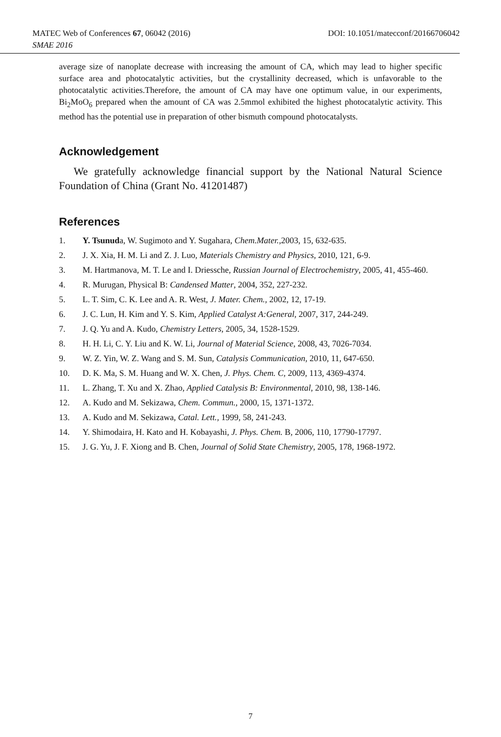MATEC Web of Conferences 67, 06042 (2016) DOI: 10.1051/matecconf/20166706042
SMAE 2016
average size of nanoplate decrease with increasing the amount of CA, which may lead to higher specific surface area and photocatalytic activities, but the crystallinity decreased, which is unfavorable to the photocatalytic activities.Therefore, the amount of CA may have one optimum value, in our experiments, Bi<sub>2</sub>MoO<sub>6</sub> prepared when the amount of CA was 2.5mmol exhibited the highest photocatalytic activity. This method has the potential use in preparation of other bismuth compound photocatalysts.
Acknowledgement
We gratefully acknowledge financial support by the National Natural Science Foundation of China (Grant No. 41201487)
References
1. Y. Tsunuda, W. Sugimoto and Y. Sugahara, Chem.Mater.,2003, 15, 632-635.
2. J. X. Xia, H. M. Li and Z. J. Luo, Materials Chemistry and Physics, 2010, 121, 6-9.
3. M. Hartmanova, M. T. Le and I. Driessche, Russian Journal of Electrochemistry, 2005, 41, 455-460.
4. R. Murugan, Physical B: Candensed Matter, 2004, 352, 227-232.
5. L. T. Sim, C. K. Lee and A. R. West, J. Mater. Chem., 2002, 12, 17-19.
6. J. C. Lun, H. Kim and Y. S. Kim, Applied Catalyst A:General, 2007, 317, 244-249.
7. J. Q. Yu and A. Kudo, Chemistry Letters, 2005, 34, 1528-1529.
8. H. H. Li, C. Y. Liu and K. W. Li, Journal of Material Science, 2008, 43, 7026-7034.
9. W. Z. Yin, W. Z. Wang and S. M. Sun, Catalysis Communication, 2010, 11, 647-650.
10. D. K. Ma, S. M. Huang and W. X. Chen, J. Phys. Chem. C, 2009, 113, 4369-4374.
11. L. Zhang, T. Xu and X. Zhao, Applied Catalysis B: Environmental, 2010, 98, 138-146.
12. A. Kudo and M. Sekizawa, Chem. Commun., 2000, 15, 1371-1372.
13. A. Kudo and M. Sekizawa, Catal. Lett., 1999, 58, 241-243.
14. Y. Shimodaira, H. Kato and H. Kobayashi, J. Phys. Chem. B, 2006, 110, 17790-17797.
15. J. G. Yu, J. F. Xiong and B. Chen, Journal of Solid State Chemistry, 2005, 178, 1968-1972.
7